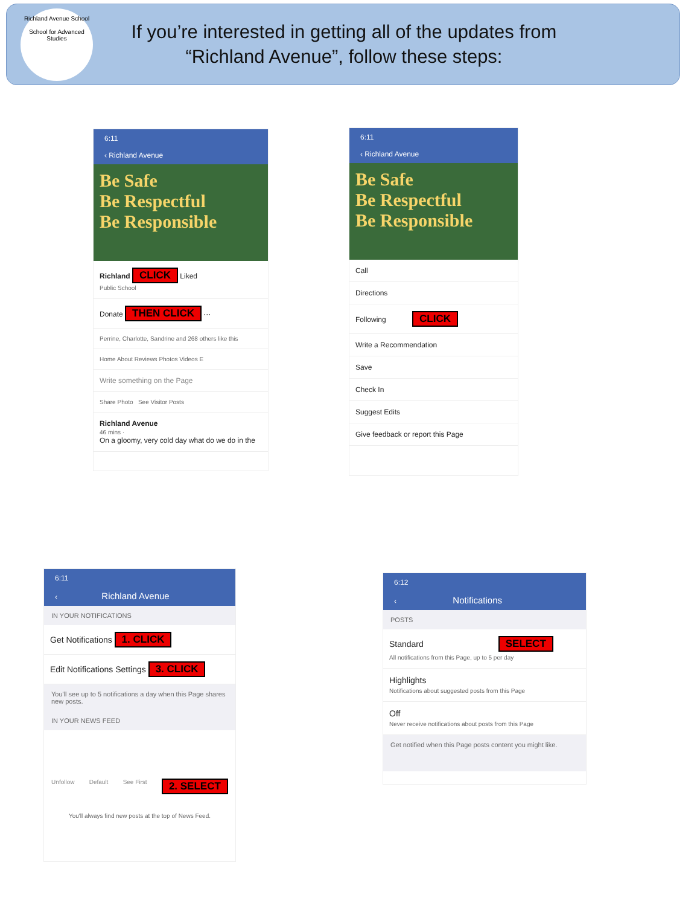Richland Avenue School
School for Advanced Studies
If you’re interested in getting all of the updates from “Richland Avenue”, follow these steps:
6:11
‹ Richland Avenue
Be Safe
Be Respectful
Be Responsible
Richland CLICK Liked
Public School
Donate THEN CLICK ···
Perrine, Charlotte, Sandrine and 268 others like this
Home About Reviews Photos Videos E
Write something on the Page
Share Photo See Visitor Posts
Richland Avenue
46 mins ·
On a gloomy, very cold day what do we do in the
6:11
‹ Richland Avenue
Be Safe
Be Respectful
Be Responsible
Call
Directions
Following CLICK
Write a Recommendation
Save
Check In
Suggest Edits
Give feedback or report this Page
6:11
‹ Richland Avenue
IN YOUR NOTIFICATIONS
Get Notifications 1. CLICK
Edit Notifications Settings 3. CLICK
You'll see up to 5 notifications a day when this Page shares new posts.
IN YOUR NEWS FEED
Unfollow Default See First 2. SELECT
You'll always find new posts at the top of News Feed.
6:12
‹ Notifications
POSTS
Standard SELECT
All notifications from this Page, up to 5 per day
Highlights
Notifications about suggested posts from this Page
Off
Never receive notifications about posts from this Page
Get notified when this Page posts content you might like.